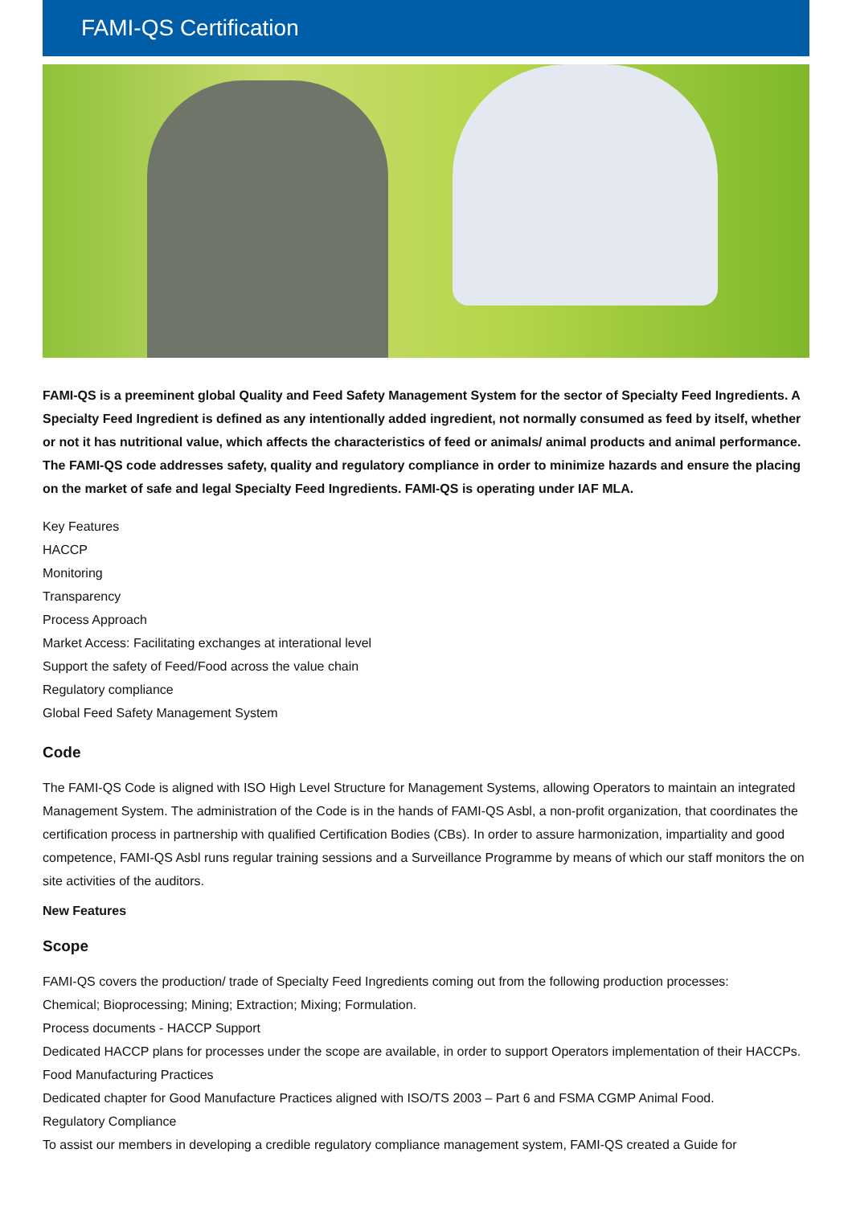FAMI-QS Certification
FAMI-QS is a preeminent global Quality and Feed Safety Management System for the sector of Specialty Feed Ingredients. A Specialty Feed Ingredient is defined as any intentionally added ingredient, not normally consumed as feed by itself, whether or not it has nutritional value, which affects the characteristics of feed or animals/ animal products and animal performance. The FAMI-QS code addresses safety, quality and regulatory compliance in order to minimize hazards and ensure the placing on the market of safe and legal Specialty Feed Ingredients. FAMI-QS is operating under IAF MLA.
Key Features
HACCP
Monitoring
Transparency
Process Approach
Market Access: Facilitating exchanges at interational level
Support the safety of Feed/Food across the value chain
Regulatory compliance
Global Feed Safety Management System
Code
The FAMI-QS Code is aligned with ISO High Level Structure for Management Systems, allowing Operators to maintain an integrated Management System. The administration of the Code is in the hands of FAMI-QS Asbl, a non-profit organization, that coordinates the certification process in partnership with qualified Certification Bodies (CBs). In order to assure harmonization, impartiality and good competence, FAMI-QS Asbl runs regular training sessions and a Surveillance Programme by means of which our staff monitors the on site activities of the auditors.
New Features
Scope
FAMI-QS covers the production/ trade of Specialty Feed Ingredients coming out from the following production processes:
Chemical; Bioprocessing; Mining; Extraction; Mixing; Formulation.
Process documents - HACCP Support
Dedicated HACCP plans for processes under the scope are available, in order to support Operators implementation of their HACCPs.
Food Manufacturing Practices
Dedicated chapter for Good Manufacture Practices aligned with ISO/TS 2003 – Part 6 and FSMA CGMP Animal Food.
Regulatory Compliance
To assist our members in developing a credible regulatory compliance management system, FAMI-QS created a Guide for